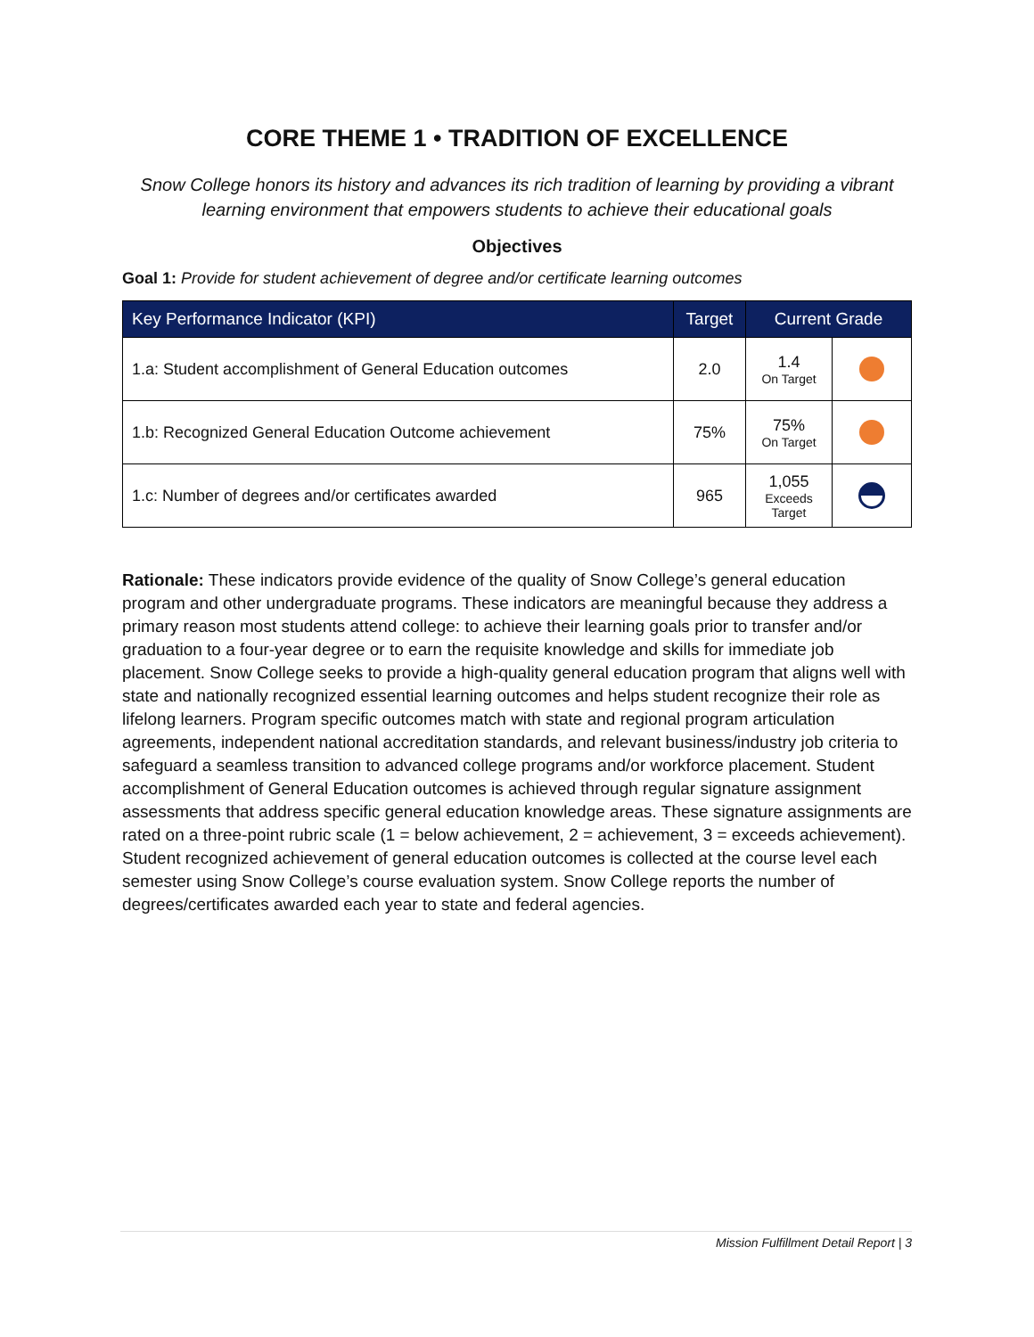CORE THEME 1 • TRADITION OF EXCELLENCE
Snow College honors its history and advances its rich tradition of learning by providing a vibrant learning environment that empowers students to achieve their educational goals
Objectives
Goal 1: Provide for student achievement of degree and/or certificate learning outcomes
| Key Performance Indicator (KPI) | Target | Current Grade | |
| --- | --- | --- | --- |
| 1.a: Student accomplishment of General Education outcomes | 2.0 | 1.4 On Target | |
| 1.b: Recognized General Education Outcome achievement | 75% | 75% On Target | |
| 1.c: Number of degrees and/or certificates awarded | 965 | 1,055 Exceeds Target | |
Rationale: These indicators provide evidence of the quality of Snow College’s general education program and other undergraduate programs. These indicators are meaningful because they address a primary reason most students attend college: to achieve their learning goals prior to transfer and/or graduation to a four-year degree or to earn the requisite knowledge and skills for immediate job placement. Snow College seeks to provide a high-quality general education program that aligns well with state and nationally recognized essential learning outcomes and helps student recognize their role as lifelong learners. Program specific outcomes match with state and regional program articulation agreements, independent national accreditation standards, and relevant business/industry job criteria to safeguard a seamless transition to advanced college programs and/or workforce placement. Student accomplishment of General Education outcomes is achieved through regular signature assignment assessments that address specific general education knowledge areas. These signature assignments are rated on a three-point rubric scale (1 = below achievement, 2 = achievement, 3 = exceeds achievement). Student recognized achievement of general education outcomes is collected at the course level each semester using Snow College’s course evaluation system. Snow College reports the number of degrees/certificates awarded each year to state and federal agencies.
Mission Fulfillment Detail Report | 3